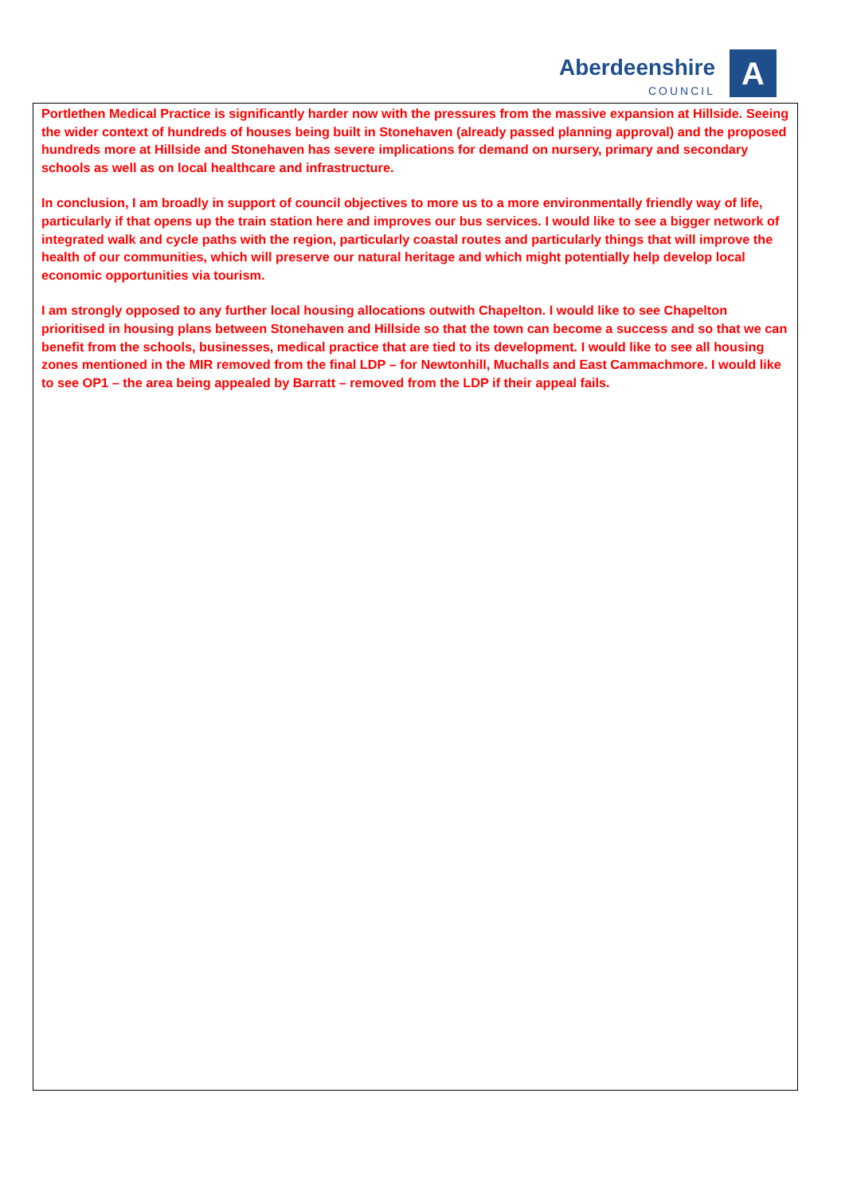Aberdeenshire
COUNCIL
A
Portlethen Medical Practice is significantly harder now with the pressures from the massive expansion at Hillside. Seeing the wider context of hundreds of houses being built in Stonehaven (already passed planning approval) and the proposed hundreds more at Hillside and Stonehaven has severe implications for demand on nursery, primary and secondary schools as well as on local healthcare and infrastructure.
In conclusion, I am broadly in support of council objectives to more us to a more environmentally friendly way of life, particularly if that opens up the train station here and improves our bus services. I would like to see a bigger network of integrated walk and cycle paths with the region, particularly coastal routes and particularly things that will improve the health of our communities, which will preserve our natural heritage and which might potentially help develop local economic opportunities via tourism.
I am strongly opposed to any further local housing allocations outwith Chapelton. I would like to see Chapelton prioritised in housing plans between Stonehaven and Hillside so that the town can become a success and so that we can benefit from the schools, businesses, medical practice that are tied to its development. I would like to see all housing zones mentioned in the MIR removed from the final LDP – for Newtonhill, Muchalls and East Cammachmore. I would like to see OP1 – the area being appealed by Barratt – removed from the LDP if their appeal fails.